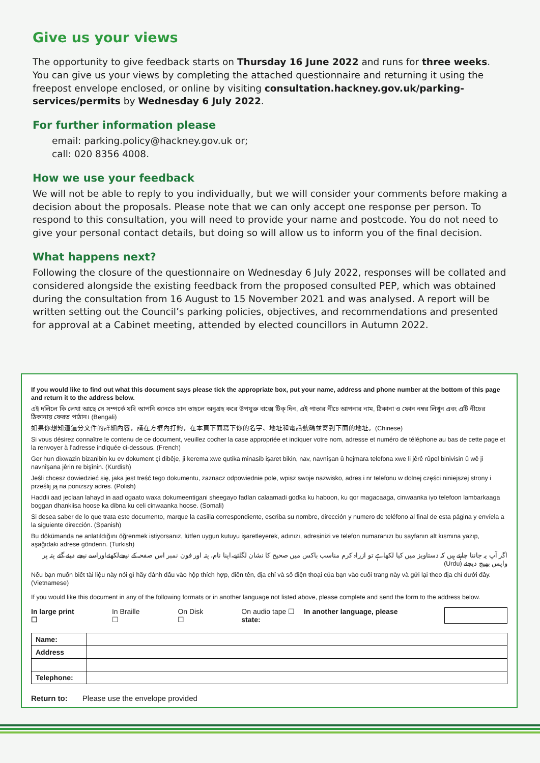Give us your views
The opportunity to give feedback starts on Thursday 16 June 2022 and runs for three weeks.
You can give us your views by completing the attached questionnaire and returning it using the freepost envelope enclosed, or online by visiting consultation.hackney.gov.uk/parking-services/permits by Wednesday 6 July 2022.
For further information please
email: parking.policy@hackney.gov.uk or;
call: 020 8356 4008.
How we use your feedback
We will not be able to reply to you individually, but we will consider your comments before making a decision about the proposals. Please note that we can only accept one response per person. To respond to this consultation, you will need to provide your name and postcode. You do not need to give your personal contact details, but doing so will allow us to inform you of the final decision.
What happens next?
Following the closure of the questionnaire on Wednesday 6 July 2022, responses will be collated and considered alongside the existing feedback from the proposed consulted PEP, which was obtained during the consultation from 16 August to 15 November 2021 and was analysed. A report will be written setting out the Council’s parking policies, objectives, and recommendations and presented for approval at a Cabinet meeting, attended by elected councillors in Autumn 2022.
If you would like to find out what this document says please tick the appropriate box, put your name, address and phone number at the bottom of this page and return it to the address below.
এই দলিলে কি লেখা আছে সে সম্পর্কে যদি আপনি জানতে চান তাহলে অনুগ্রহ করে উপযুক্ত বাক্সে টিক্ দিন, এই পাতার নীচে আপনার নাম, ঠিকানা ও ফোন নম্বর লিখুন এবং এটি নীচের ঠিকানায় ফেরত পাঠান। (Bengali)
如果你想知道這分文件的詳細內容，請在方框內打鉤，在本頁下面寫下你的名字、地址和電話號碼並寄到下面的地址。(Chinese)
Si vous désirez connaître le contenu de ce document, veuillez cocher la case appropriée et indiquer votre nom, adresse et numéro de téléphone au bas de cette page et la renvoyer à l’adresse indiquée ci-dessous. (French)
Ger hun dixwazin bizanibin ku ev dokument çi dibêje, ji kerema xwe qutika minasib işaret bikin, nav, navnîşan û hejmara telefona xwe li jêrê rûpel binivisin û wê ji navnîşana jêrin re bişînin. (Kurdish)
Jeśli chcesz dowiedzieć się, jaka jest treść tego dokumentu, zaznacz odpowiednie pole, wpisz swoje nazwisko, adres i nr telefonu w dolnej części niniejszej strony i prześlij ją na poniższy adres. (Polish)
Haddii aad jeclaan lahayd in aad ogaato waxa dokumeentigani sheegayo fadlan calaamadi godka ku haboon, ku qor magacaaga, cinwaanka iyo telefoon lambarkaaga boggan dhankiisa hoose ka dibna ku celi cinwaanka hoose. (Somali)
Si desea saber de lo que trata este documento, marque la casilla correspondiente, escriba su nombre, dirección y numero de teléfono al final de esta página y envíela a la siguiente dirección. (Spanish)
Bu dökümanda ne anlatıldığını öğrenmek istiyorsanız, lütfen uygun kutuyu işaretleyerek, adınızı, adresinizi ve telefon numaranızı bu sayfanın alt kısmına yazıp, aşağıdaki adrese gönderin. (Turkish)
اگر آپ یہ جاننا چاہتے ہیں کہ دستاویز میں کیا لکھاہے تو ازراہ کرم مناسب باکس میں صحیح کا نشان لگائیے،اپنا نام، پتہ اور فون نمبر اس صفحہ کے نیچےلکھئےاوراسے نیچے دیئے گئے پتہ پر واپس بھیج دیجئے (Urdu)
Nếu bạn muốn biết tài liệu này nói gì hãy đánh dấu vào hộp thích hợp, điền tên, địa chỉ và số điện thoại của bạn vào cuối trang này và gửi lại theo địa chỉ dưới đây. (Vietnamese)
If you would like this document in any of the following formats or in another language not listed above, please complete and send the form to the address below.
In large print ☐ In Braille ☐ On Disk ☐ On audio tape ☐ In another language, please state:
| Name: | |
| Address | |
| Telephone: | |
Return to: Please use the envelope provided